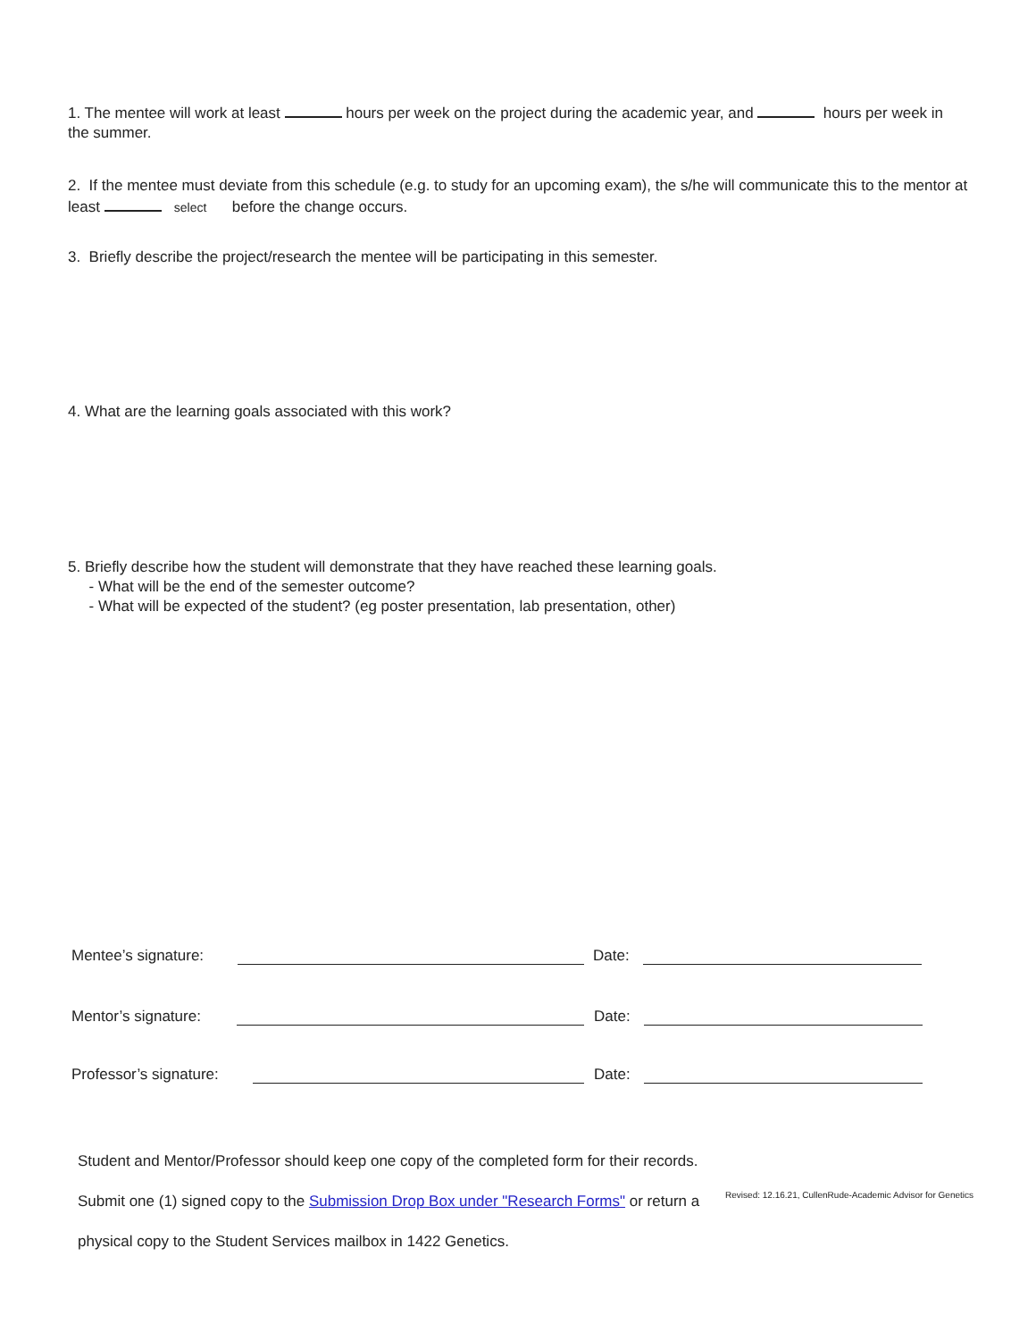1. The mentee will work at least hours per week on the project during the academic year, and hours per week in the summer.
2. If the mentee must deviate from this schedule (e.g. to study for an upcoming exam), the s/he will communicate this to the mentor at least select before the change occurs.
3. Briefly describe the project/research the mentee will be participating in this semester.
4. What are the learning goals associated with this work?
5. Briefly describe how the student will demonstrate that they have reached these learning goals.
- What will be the end of the semester outcome?
- What will be expected of the student? (eg poster presentation, lab presentation, other)
Mentee’s signature: Date:
Mentor’s signature: Date:
Professor’s signature: Date:
Student and Mentor/Professor should keep one copy of the completed form for their records.
Submit one (1) signed copy to the Submission Drop Box under "Research Forms" or return a
physical copy to the Student Services mailbox in 1422 Genetics.
Revised: 12.16.21, CullenRude-Academic Advisor for Genetics